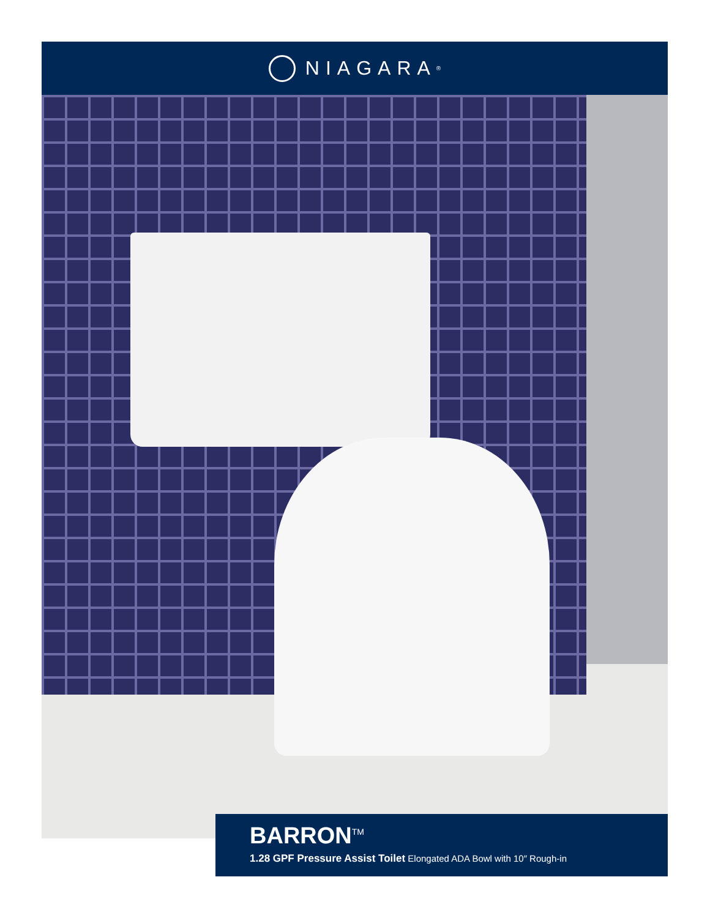NIAGARA<sup>®</sup>
BARRON<sup>TM</sup>
1.28 GPF Pressure Assist Toilet Elongated ADA Bowl with 10″ Rough-in